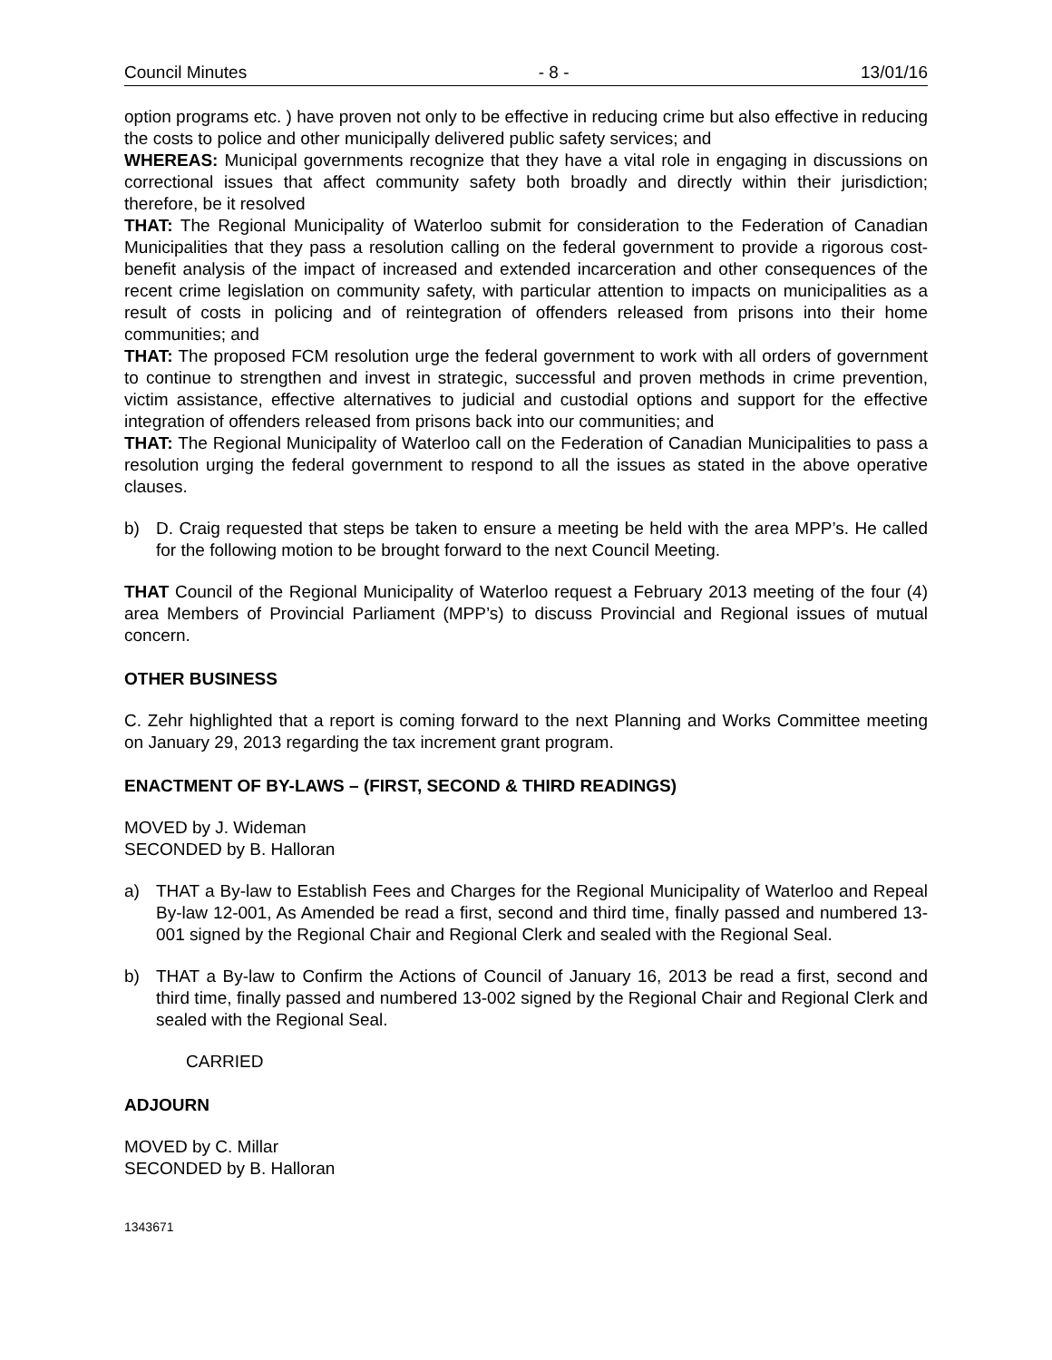Council Minutes - 8 - 13/01/16
option programs etc. ) have proven not only to be effective in reducing crime but also effective in reducing the costs to police and other municipally delivered public safety services; and
WHEREAS: Municipal governments recognize that they have a vital role in engaging in discussions on correctional issues that affect community safety both broadly and directly within their jurisdiction; therefore, be it resolved
THAT: The Regional Municipality of Waterloo submit for consideration to the Federation of Canadian Municipalities that they pass a resolution calling on the federal government to provide a rigorous cost-benefit analysis of the impact of increased and extended incarceration and other consequences of the recent crime legislation on community safety, with particular attention to impacts on municipalities as a result of costs in policing and of reintegration of offenders released from prisons into their home communities; and
THAT: The proposed FCM resolution urge the federal government to work with all orders of government to continue to strengthen and invest in strategic, successful and proven methods in crime prevention, victim assistance, effective alternatives to judicial and custodial options and support for the effective integration of offenders released from prisons back into our communities; and
THAT: The Regional Municipality of Waterloo call on the Federation of Canadian Municipalities to pass a resolution urging the federal government to respond to all the issues as stated in the above operative clauses.
b) D. Craig requested that steps be taken to ensure a meeting be held with the area MPP’s. He called for the following motion to be brought forward to the next Council Meeting.
THAT Council of the Regional Municipality of Waterloo request a February 2013 meeting of the four (4) area Members of Provincial Parliament (MPP’s) to discuss Provincial and Regional issues of mutual concern.
OTHER BUSINESS
C. Zehr highlighted that a report is coming forward to the next Planning and Works Committee meeting on January 29, 2013 regarding the tax increment grant program.
ENACTMENT OF BY-LAWS – (FIRST, SECOND & THIRD READINGS)
MOVED by J. Wideman
SECONDED by B. Halloran
a) THAT a By-law to Establish Fees and Charges for the Regional Municipality of Waterloo and Repeal By-law 12-001, As Amended be read a first, second and third time, finally passed and numbered 13-001 signed by the Regional Chair and Regional Clerk and sealed with the Regional Seal.
b) THAT a By-law to Confirm the Actions of Council of January 16, 2013 be read a first, second and third time, finally passed and numbered 13-002 signed by the Regional Chair and Regional Clerk and sealed with the Regional Seal.
CARRIED
ADJOURN
MOVED by C. Millar
SECONDED by B. Halloran
1343671